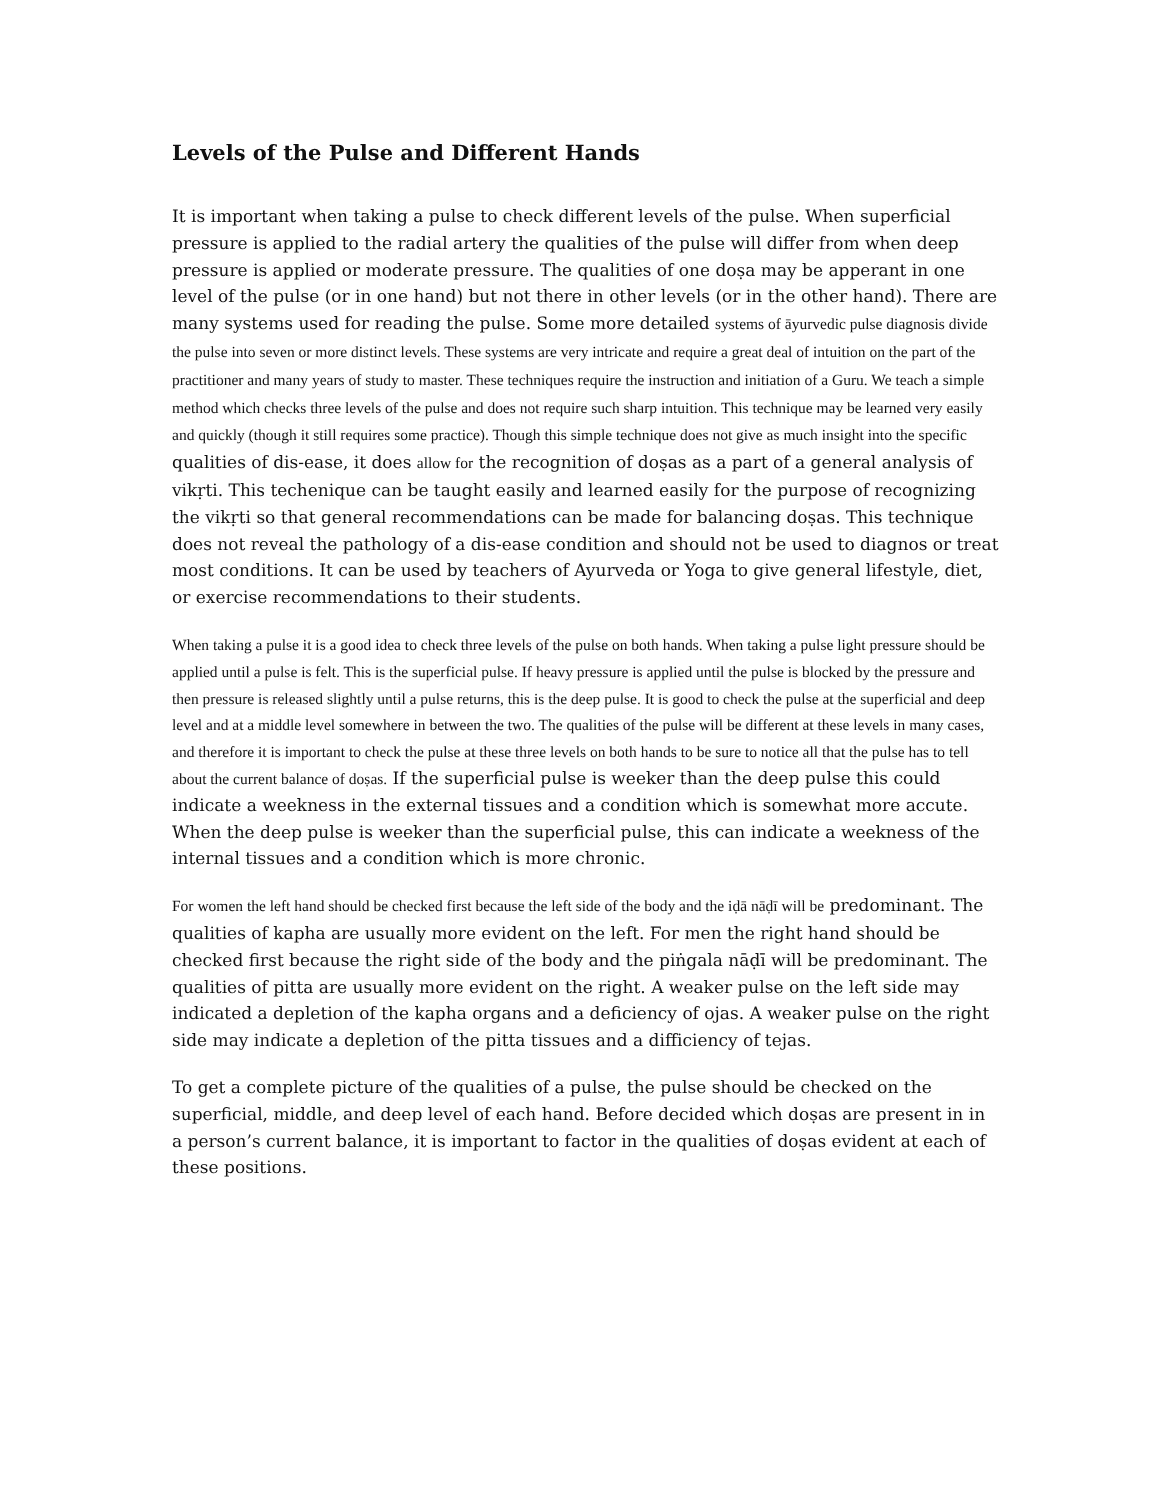Levels of the Pulse and Different Hands
It is important when taking a pulse to check different levels of the pulse. When superficial pressure is applied to the radial artery the qualities of the pulse will differ from when deep pressure is applied or moderate pressure. The qualities of one doṣa may be apperant in one level of the pulse (or in one hand) but not there in other levels (or in the other hand). There are many systems used for reading the pulse. Some more detailed systems of āyurvedic pulse diagnosis divide the pulse into seven or more distinct levels. These systems are very intricate and require a great deal of intuition on the part of the practitioner and many years of study to master. These techniques require the instruction and initiation of a Guru. We teach a simple method which checks three levels of the pulse and does not require such sharp intuition. This technique may be learned very easily and quickly (though it still requires some practice). Though this simple technique does not give as much insight into the specific qualities of dis-ease, it does allow for the recognition of doṣas as a part of a general analysis of vikṛti. This techenique can be taught easily and learned easily for the purpose of recognizing the vikṛti so that general recommendations can be made for balancing doṣas. This technique does not reveal the pathology of a dis-ease condition and should not be used to diagnos or treat most conditions. It can be used by teachers of Ayurveda or Yoga to give general lifestyle, diet, or exercise recommendations to their students.
When taking a pulse it is a good idea to check three levels of the pulse on both hands. When taking a pulse light pressure should be applied until a pulse is felt. This is the superficial pulse. If heavy pressure is applied until the pulse is blocked by the pressure and then pressure is released slightly until a pulse returns, this is the deep pulse. It is good to check the pulse at the superficial and deep level and at a middle level somewhere in between the two. The qualities of the pulse will be different at these levels in many cases, and therefore it is important to check the pulse at these three levels on both hands to be sure to notice all that the pulse has to tell about the current balance of doṣas. If the superficial pulse is weeker than the deep pulse this could indicate a weekness in the external tissues and a condition which is somewhat more accute. When the deep pulse is weeker than the superficial pulse, this can indicate a weekness of the internal tissues and a condition which is more chronic.
For women the left hand should be checked first because the left side of the body and the iḍā nāḍī will be predominant. The qualities of kapha are usually more evident on the left. For men the right hand should be checked first because the right side of the body and the piṅgala nāḍī will be predominant. The qualities of pitta are usually more evident on the right. A weaker pulse on the left side may indicated a depletion of the kapha organs and a deficiency of ojas. A weaker pulse on the right side may indicate a depletion of the pitta tissues and a difficiency of tejas.
To get a complete picture of the qualities of a pulse, the pulse should be checked on the superficial, middle, and deep level of each hand. Before decided which doṣas are present in in a person’s current balance, it is important to factor in the qualities of doṣas evident at each of these positions.